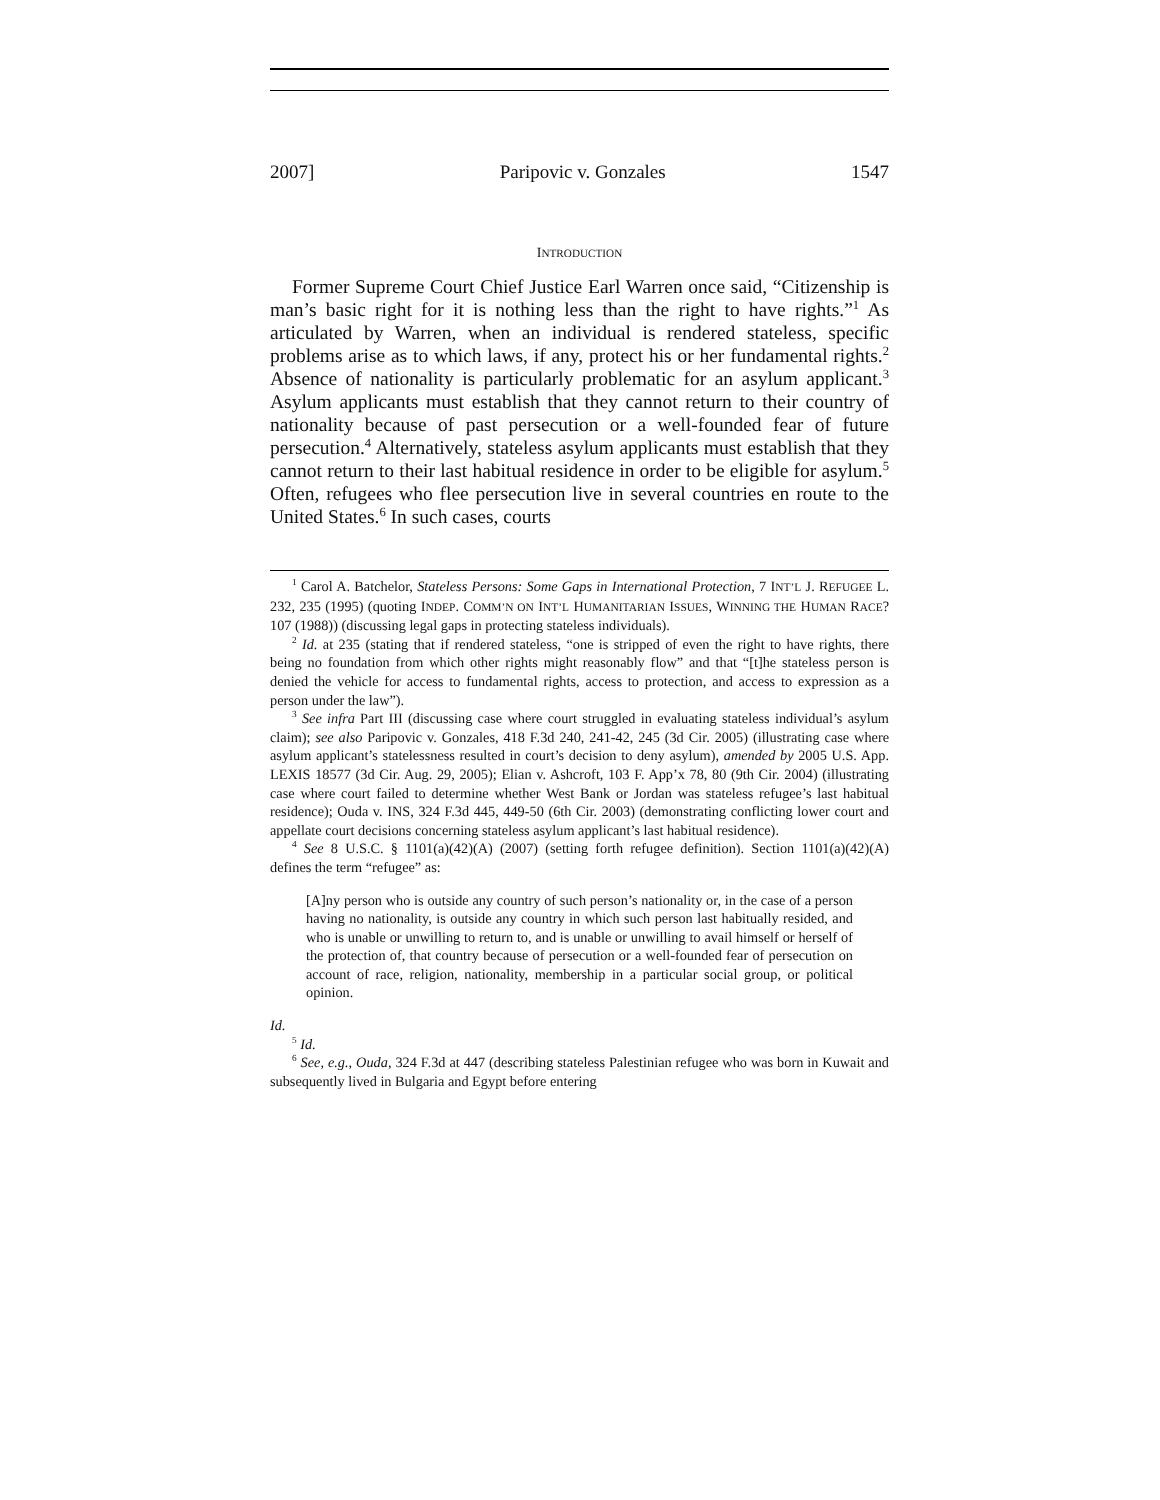2007] Paripovic v. Gonzales 1547
INTRODUCTION
Former Supreme Court Chief Justice Earl Warren once said, “Citizenship is man’s basic right for it is nothing less than the right to have rights.”<sup>1</sup> As articulated by Warren, when an individual is rendered stateless, specific problems arise as to which laws, if any, protect his or her fundamental rights.<sup>2</sup> Absence of nationality is particularly problematic for an asylum applicant.<sup>3</sup> Asylum applicants must establish that they cannot return to their country of nationality because of past persecution or a well-founded fear of future persecution.<sup>4</sup> Alternatively, stateless asylum applicants must establish that they cannot return to their last habitual residence in order to be eligible for asylum.<sup>5</sup> Often, refugees who flee persecution live in several countries en route to the United States.<sup>6</sup> In such cases, courts
<sup>1</sup> Carol A. Batchelor, Stateless Persons: Some Gaps in International Protection, 7 INT’L J. REFUGEE L. 232, 235 (1995) (quoting INDEP. COMM’N ON INT’L HUMANITARIAN ISSUES, WINNING THE HUMAN RACE? 107 (1988)) (discussing legal gaps in protecting stateless individuals).
<sup>2</sup> Id. at 235 (stating that if rendered stateless, “one is stripped of even the right to have rights, there being no foundation from which other rights might reasonably flow” and that “[t]he stateless person is denied the vehicle for access to fundamental rights, access to protection, and access to expression as a person under the law”).
<sup>3</sup> See infra Part III (discussing case where court struggled in evaluating stateless individual’s asylum claim); see also Paripovic v. Gonzales, 418 F.3d 240, 241-42, 245 (3d Cir. 2005) (illustrating case where asylum applicant’s statelessness resulted in court’s decision to deny asylum), amended by 2005 U.S. App. LEXIS 18577 (3d Cir. Aug. 29, 2005); Elian v. Ashcroft, 103 F. App’x 78, 80 (9th Cir. 2004) (illustrating case where court failed to determine whether West Bank or Jordan was stateless refugee’s last habitual residence); Ouda v. INS, 324 F.3d 445, 449-50 (6th Cir. 2003) (demonstrating conflicting lower court and appellate court decisions concerning stateless asylum applicant’s last habitual residence).
<sup>4</sup> See 8 U.S.C. § 1101(a)(42)(A) (2007) (setting forth refugee definition). Section 1101(a)(42)(A) defines the term “refugee” as:
[A]ny person who is outside any country of such person’s nationality or, in the case of a person having no nationality, is outside any country in which such person last habitually resided, and who is unable or unwilling to return to, and is unable or unwilling to avail himself or herself of the protection of, that country because of persecution or a well-founded fear of persecution on account of race, religion, nationality, membership in a particular social group, or political opinion.
Id.
<sup>5</sup> Id.
<sup>6</sup> See, e.g., Ouda, 324 F.3d at 447 (describing stateless Palestinian refugee who was born in Kuwait and subsequently lived in Bulgaria and Egypt before entering